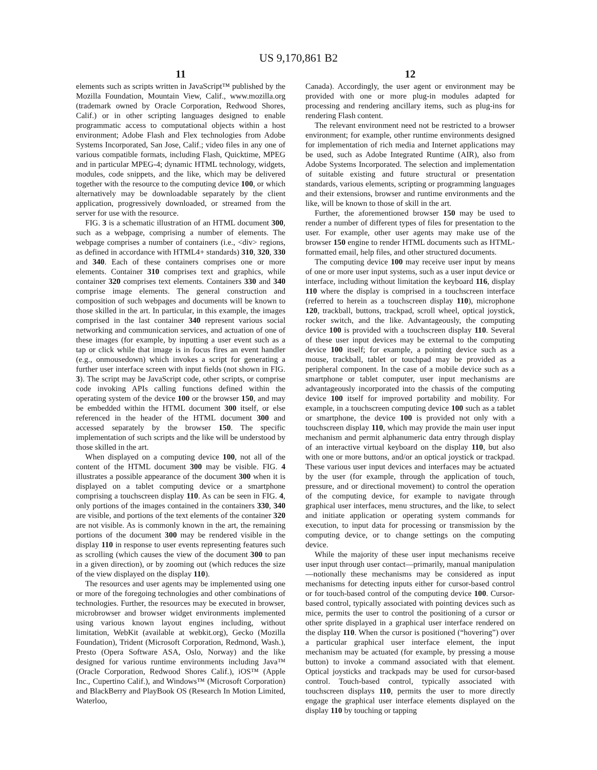US 9,170,861 B2
11
elements such as scripts written in JavaScript™ published by the Mozilla Foundation, Mountain View, Calif., www.mozilla.org (trademark owned by Oracle Corporation, Redwood Shores, Calif.) or in other scripting languages designed to enable programmatic access to computational objects within a host environment; Adobe Flash and Flex technologies from Adobe Systems Incorporated, San Jose, Calif.; video files in any one of various compatible formats, including Flash, Quicktime, MPEG and in particular MPEG-4; dynamic HTML technology, widgets, modules, code snippets, and the like, which may be delivered together with the resource to the computing device 100, or which alternatively may be downloadable separately by the client application, progressively downloaded, or streamed from the server for use with the resource.
FIG. 3 is a schematic illustration of an HTML document 300, such as a webpage, comprising a number of elements. The webpage comprises a number of containers (i.e., <div> regions, as defined in accordance with HTML4+ standards) 310, 320, 330 and 340. Each of these containers comprises one or more elements. Container 310 comprises text and graphics, while container 320 comprises text elements. Containers 330 and 340 comprise image elements. The general construction and composition of such webpages and documents will be known to those skilled in the art. In particular, in this example, the images comprised in the last container 340 represent various social networking and communication services, and actuation of one of these images (for example, by inputting a user event such as a tap or click while that image is in focus fires an event handler (e.g., onmousedown) which invokes a script for generating a further user interface screen with input fields (not shown in FIG. 3). The script may be JavaScript code, other scripts, or comprise code invoking APIs calling functions defined within the operating system of the device 100 or the browser 150, and may be embedded within the HTML document 300 itself, or else referenced in the header of the HTML document 300 and accessed separately by the browser 150. The specific implementation of such scripts and the like will be understood by those skilled in the art.
When displayed on a computing device 100, not all of the content of the HTML document 300 may be visible. FIG. 4 illustrates a possible appearance of the document 300 when it is displayed on a tablet computing device or a smartphone comprising a touchscreen display 110. As can be seen in FIG. 4, only portions of the images contained in the containers 330, 340 are visible, and portions of the text elements of the container 320 are not visible. As is commonly known in the art, the remaining portions of the document 300 may be rendered visible in the display 110 in response to user events representing features such as scrolling (which causes the view of the document 300 to pan in a given direction), or by zooming out (which reduces the size of the view displayed on the display 110).
The resources and user agents may be implemented using one or more of the foregoing technologies and other combinations of technologies. Further, the resources may be executed in browser, microbrowser and browser widget environments implemented using various known layout engines including, without limitation, WebKit (available at webkit.org), Gecko (Mozilla Foundation), Trident (Microsoft Corporation, Redmond, Wash.), Presto (Opera Software ASA, Oslo, Norway) and the like designed for various runtime environments including Java™ (Oracle Corporation, Redwood Shores Calif.), iOS™ (Apple Inc., Cupertino Calif.), and Windows™ (Microsoft Corporation) and BlackBerry and PlayBook OS (Research In Motion Limited, Waterloo,
12
Canada). Accordingly, the user agent or environment may be provided with one or more plug-in modules adapted for processing and rendering ancillary items, such as plug-ins for rendering Flash content.
The relevant environment need not be restricted to a browser environment; for example, other runtime environments designed for implementation of rich media and Internet applications may be used, such as Adobe Integrated Runtime (AIR), also from Adobe Systems Incorporated. The selection and implementation of suitable existing and future structural or presentation standards, various elements, scripting or programming languages and their extensions, browser and runtime environments and the like, will be known to those of skill in the art.
Further, the aforementioned browser 150 may be used to render a number of different types of files for presentation to the user. For example, other user agents may make use of the browser 150 engine to render HTML documents such as HTML-formatted email, help files, and other structured documents.
The computing device 100 may receive user input by means of one or more user input systems, such as a user input device or interface, including without limitation the keyboard 116, display 110 where the display is comprised in a touchscreen interface (referred to herein as a touchscreen display 110), microphone 120, trackball, buttons, trackpad, scroll wheel, optical joystick, rocker switch, and the like. Advantageously, the computing device 100 is provided with a touchscreen display 110. Several of these user input devices may be external to the computing device 100 itself; for example, a pointing device such as a mouse, trackball, tablet or touchpad may be provided as a peripheral component. In the case of a mobile device such as a smartphone or tablet computer, user input mechanisms are advantageously incorporated into the chassis of the computing device 100 itself for improved portability and mobility. For example, in a touchscreen computing device 100 such as a tablet or smartphone, the device 100 is provided not only with a touchscreen display 110, which may provide the main user input mechanism and permit alphanumeric data entry through display of an interactive virtual keyboard on the display 110, but also with one or more buttons, and/or an optical joystick or trackpad. These various user input devices and interfaces may be actuated by the user (for example, through the application of touch, pressure, and or directional movement) to control the operation of the computing device, for example to navigate through graphical user interfaces, menu structures, and the like, to select and initiate application or operating system commands for execution, to input data for processing or transmission by the computing device, or to change settings on the computing device.
While the majority of these user input mechanisms receive user input through user contact—primarily, manual manipulation—notionally these mechanisms may be considered as input mechanisms for detecting inputs either for cursor-based control or for touch-based control of the computing device 100. Cursor-based control, typically associated with pointing devices such as mice, permits the user to control the positioning of a cursor or other sprite displayed in a graphical user interface rendered on the display 110. When the cursor is positioned (“hovering”) over a particular graphical user interface element, the input mechanism may be actuated (for example, by pressing a mouse button) to invoke a command associated with that element. Optical joysticks and trackpads may be used for cursor-based control. Touch-based control, typically associated with touchscreen displays 110, permits the user to more directly engage the graphical user interface elements displayed on the display 110 by touching or tapping